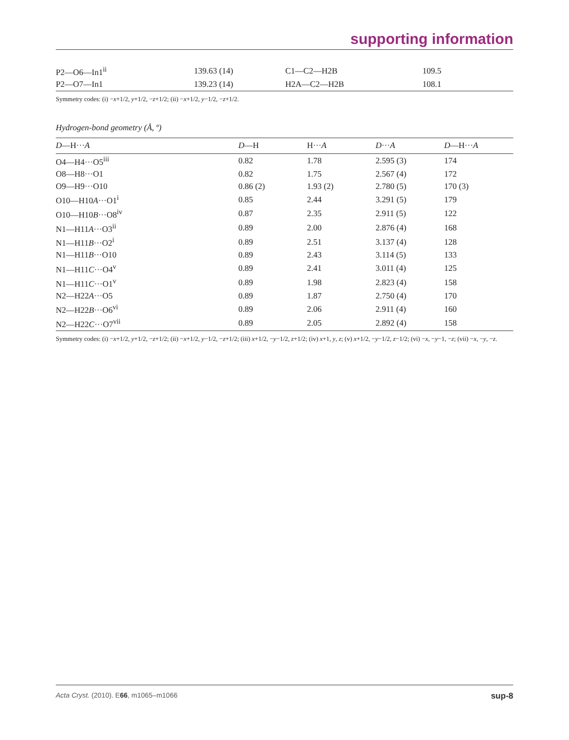supporting information
| P2—O6—In1<sup>ii</sup> | 139.63 (14) | C1—C2—H2B | 109.5 |
| P2—O7—In1 | 139.23 (14) | H2A—C2—H2B | 108.1 |
Symmetry codes: (i) −x+1/2, y+1/2, −z+1/2; (ii) −x+1/2, y−1/2, −z+1/2.
Hydrogen-bond geometry (Å, º)
| D —H··· A | D —H | H··· A | D ··· A | D —H··· A |
| --- | --- | --- | --- | --- |
| O4—H4···O5<sup>iii</sup> | 0.82 | 1.78 | 2.595 (3) | 174 |
| O8—H8···O1 | 0.82 | 1.75 | 2.567 (4) | 172 |
| O9—H9···O10 | 0.86 (2) | 1.93 (2) | 2.780 (5) | 170 (3) |
| O10—H10 A ···O1<sup>i</sup> | 0.85 | 2.44 | 3.291 (5) | 179 |
| O10—H10 B ···O8<sup>iv</sup> | 0.87 | 2.35 | 2.911 (5) | 122 |
| N1—H11 A ···O3<sup>ii</sup> | 0.89 | 2.00 | 2.876 (4) | 168 |
| N1—H11 B ···O2<sup>i</sup> | 0.89 | 2.51 | 3.137 (4) | 128 |
| N1—H11 B ···O10 | 0.89 | 2.43 | 3.114 (5) | 133 |
| N1—H11 C ···O4<sup>v</sup> | 0.89 | 2.41 | 3.011 (4) | 125 |
| N1—H11 C ···O1<sup>v</sup> | 0.89 | 1.98 | 2.823 (4) | 158 |
| N2—H22 A ···O5 | 0.89 | 1.87 | 2.750 (4) | 170 |
| N2—H22 B ···O6<sup>vi</sup> | 0.89 | 2.06 | 2.911 (4) | 160 |
| N2—H22 C ···O7<sup>vii</sup> | 0.89 | 2.05 | 2.892 (4) | 158 |
Symmetry codes: (i) −x+1/2, y+1/2, −z+1/2; (ii) −x+1/2, y−1/2, −z+1/2; (iii) x+1/2, −y−1/2, z+1/2; (iv) x+1, y, z; (v) x+1/2, −y−1/2, z−1/2; (vi) −x, −y−1, −z; (vii) −x, −y, −z.
Acta Cryst. (2010). E66, m1065–m1066 sup-8